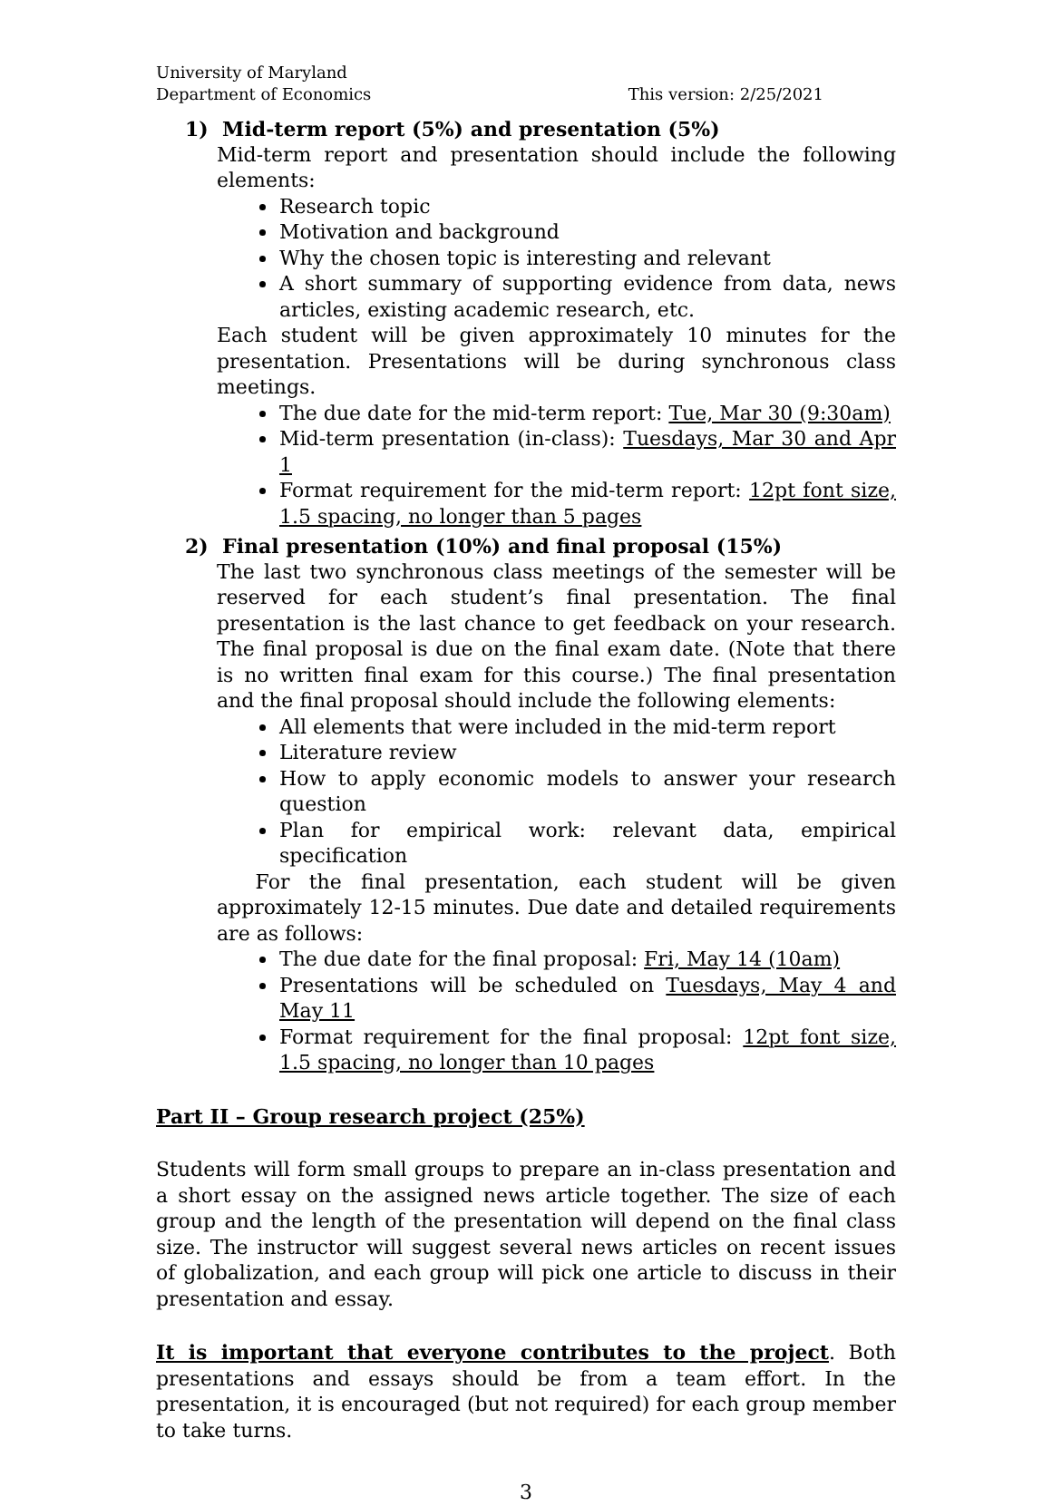University of Maryland
Department of Economics
This version: 2/25/2021
1) Mid-term report (5%) and presentation (5%)
Mid-term report and presentation should include the following elements:
Research topic
Motivation and background
Why the chosen topic is interesting and relevant
A short summary of supporting evidence from data, news articles, existing academic research, etc.
Each student will be given approximately 10 minutes for the presentation. Presentations will be during synchronous class meetings.
The due date for the mid-term report: Tue, Mar 30 (9:30am)
Mid-term presentation (in-class): Tuesdays, Mar 30 and Apr 1
Format requirement for the mid-term report: 12pt font size, 1.5 spacing, no longer than 5 pages
2) Final presentation (10%) and final proposal (15%)
The last two synchronous class meetings of the semester will be reserved for each student’s final presentation. The final presentation is the last chance to get feedback on your research. The final proposal is due on the final exam date. (Note that there is no written final exam for this course.) The final presentation and the final proposal should include the following elements:
All elements that were included in the mid-term report
Literature review
How to apply economic models to answer your research question
Plan for empirical work: relevant data, empirical specification
For the final presentation, each student will be given approximately 12-15 minutes. Due date and detailed requirements are as follows:
The due date for the final proposal: Fri, May 14 (10am)
Presentations will be scheduled on Tuesdays, May 4 and May 11
Format requirement for the final proposal: 12pt font size, 1.5 spacing, no longer than 10 pages
Part II – Group research project (25%)
Students will form small groups to prepare an in-class presentation and a short essay on the assigned news article together. The size of each group and the length of the presentation will depend on the final class size. The instructor will suggest several news articles on recent issues of globalization, and each group will pick one article to discuss in their presentation and essay.
It is important that everyone contributes to the project. Both presentations and essays should be from a team effort. In the presentation, it is encouraged (but not required) for each group member to take turns.
3